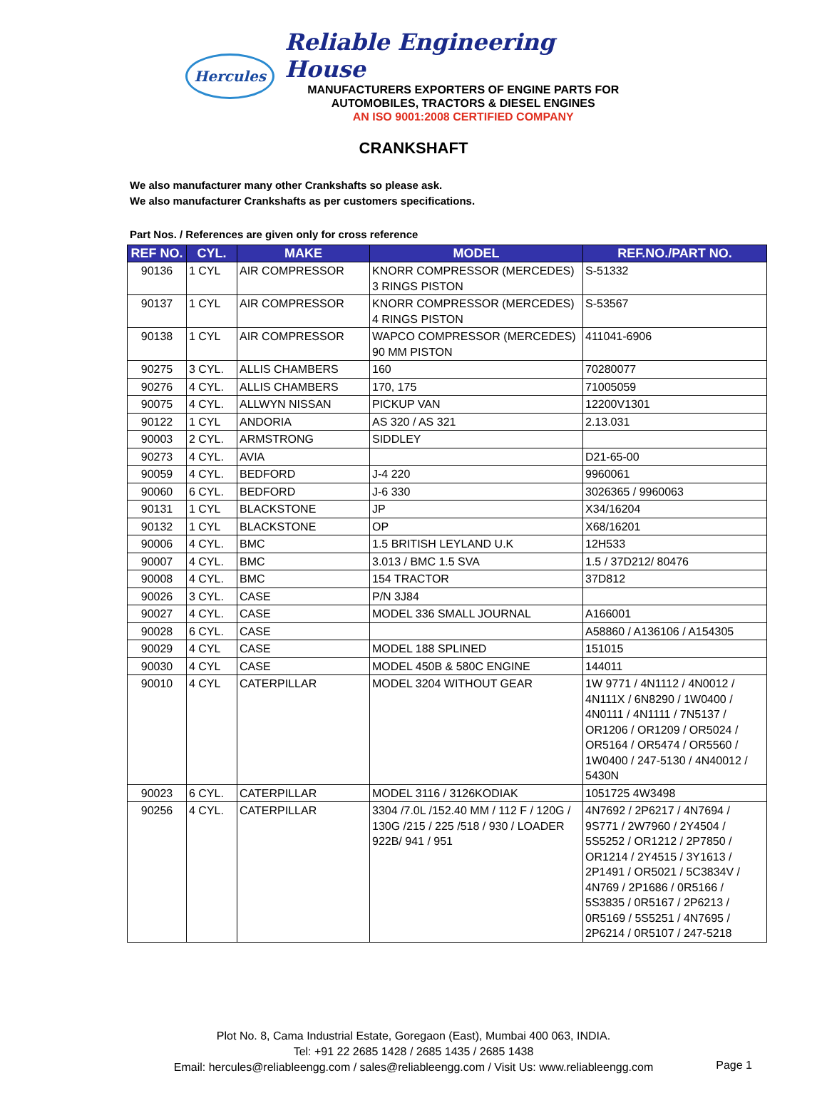Hercules
Reliable Engineering House
MANUFACTURERS EXPORTERS OF ENGINE PARTS FOR
AUTOMOBILES, TRACTORS & DIESEL ENGINES
AN ISO 9001:2008 CERTIFIED COMPANY
CRANKSHAFT
We also manufacturer many other Crankshafts so please ask.
We also manufacturer Crankshafts as per customers specifications.
Part Nos. / References are given only for cross reference
| REF NO. | CYL. | MAKE | MODEL | REF.NO./PART NO. |
| --- | --- | --- | --- | --- |
| 90136 | 1 CYL | AIR COMPRESSOR | KNORR COMPRESSOR (MERCEDES) 3 RINGS PISTON | S-51332 |
| 90137 | 1 CYL | AIR COMPRESSOR | KNORR COMPRESSOR (MERCEDES) 4 RINGS PISTON | S-53567 |
| 90138 | 1 CYL | AIR COMPRESSOR | WAPCO COMPRESSOR (MERCEDES) 90 MM PISTON | 411041-6906 |
| 90275 | 3 CYL. | ALLIS CHAMBERS | 160 | 70280077 |
| 90276 | 4 CYL. | ALLIS CHAMBERS | 170, 175 | 71005059 |
| 90075 | 4 CYL. | ALLWYN NISSAN | PICKUP VAN | 12200V1301 |
| 90122 | 1 CYL | ANDORIA | AS 320 / AS 321 | 2.13.031 |
| 90003 | 2 CYL. | ARMSTRONG | SIDDLEY | |
| 90273 | 4 CYL. | AVIA | | D21-65-00 |
| 90059 | 4 CYL. | BEDFORD | J-4 220 | 9960061 |
| 90060 | 6 CYL. | BEDFORD | J-6 330 | 3026365 / 9960063 |
| 90131 | 1 CYL | BLACKSTONE | JP | X34/16204 |
| 90132 | 1 CYL | BLACKSTONE | OP | X68/16201 |
| 90006 | 4 CYL. | BMC | 1.5 BRITISH LEYLAND U.K | 12H533 |
| 90007 | 4 CYL. | BMC | 3.013 / BMC 1.5 SVA | 1.5 / 37D212/ 80476 |
| 90008 | 4 CYL. | BMC | 154 TRACTOR | 37D812 |
| 90026 | 3 CYL. | CASE | P/N 3J84 | |
| 90027 | 4 CYL. | CASE | MODEL 336 SMALL JOURNAL | A166001 |
| 90028 | 6 CYL. | CASE | | A58860 / A136106 / A154305 |
| 90029 | 4 CYL | CASE | MODEL 188 SPLINED | 151015 |
| 90030 | 4 CYL | CASE | MODEL 450B & 580C ENGINE | 144011 |
| 90010 | 4 CYL | CATERPILLAR | MODEL 3204 WITHOUT GEAR | 1W 9771 / 4N1112 / 4N0012 / 4N111X / 6N8290 / 1W0400 / 4N0111 / 4N1111 / 7N5137 / OR1206 / OR1209 / OR5024 / OR5164 / OR5474 / OR5560 / 1W0400 / 247-5130 / 4N40012 / 5430N |
| 90023 | 6 CYL. | CATERPILLAR | MODEL 3116 / 3126KODIAK | 1051725 4W3498 |
| 90256 | 4 CYL. | CATERPILLAR | 3304 /7.0L /152.40 MM / 112 F / 120G / 130G /215 / 225 /518 / 930 / LOADER 922B/ 941 / 951 | 4N7692 / 2P6217 / 4N7694 / 9S771 / 2W7960 / 2Y4504 / 5S5252 / OR1212 / 2P7850 / OR1214 / 2Y4515 / 3Y1613 / 2P1491 / OR5021 / 5C3834V / 4N769 / 2P1686 / 0R5166 / 5S3835 / 0R5167 / 2P6213 / 0R5169 / 5S5251 / 4N7695 / 2P6214 / 0R5107 / 247-5218 |
Plot No. 8, Cama Industrial Estate, Goregaon (East), Mumbai 400 063, INDIA.
Tel: +91 22 2685 1428 / 2685 1435 / 2685 1438
Email: hercules@reliableengg.com / sales@reliableengg.com / Visit Us: www.reliableengg.com
Page 1